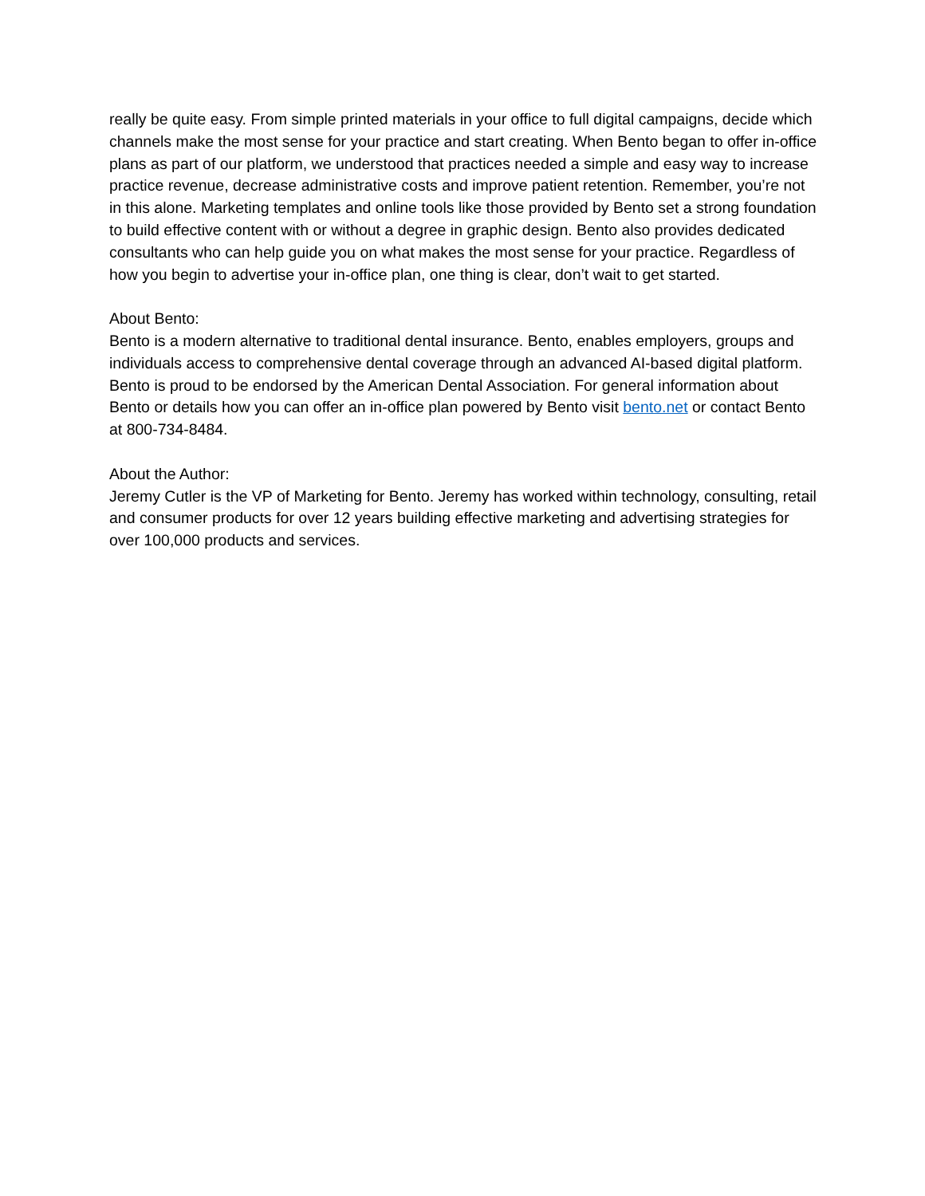really be quite easy. From simple printed materials in your office to full digital campaigns, decide which channels make the most sense for your practice and start creating. When Bento began to offer in-office plans as part of our platform, we understood that practices needed a simple and easy way to increase practice revenue, decrease administrative costs and improve patient retention. Remember, you’re not in this alone. Marketing templates and online tools like those provided by Bento set a strong foundation to build effective content with or without a degree in graphic design. Bento also provides dedicated consultants who can help guide you on what makes the most sense for your practice. Regardless of how you begin to advertise your in-office plan, one thing is clear, don’t wait to get started.
About Bento:
Bento is a modern alternative to traditional dental insurance. Bento, enables employers, groups and individuals access to comprehensive dental coverage through an advanced AI-based digital platform. Bento is proud to be endorsed by the American Dental Association. For general information about Bento or details how you can offer an in-office plan powered by Bento visit bento.net or contact Bento at 800-734-8484.
About the Author:
Jeremy Cutler is the VP of Marketing for Bento. Jeremy has worked within technology, consulting, retail and consumer products for over 12 years building effective marketing and advertising strategies for over 100,000 products and services.